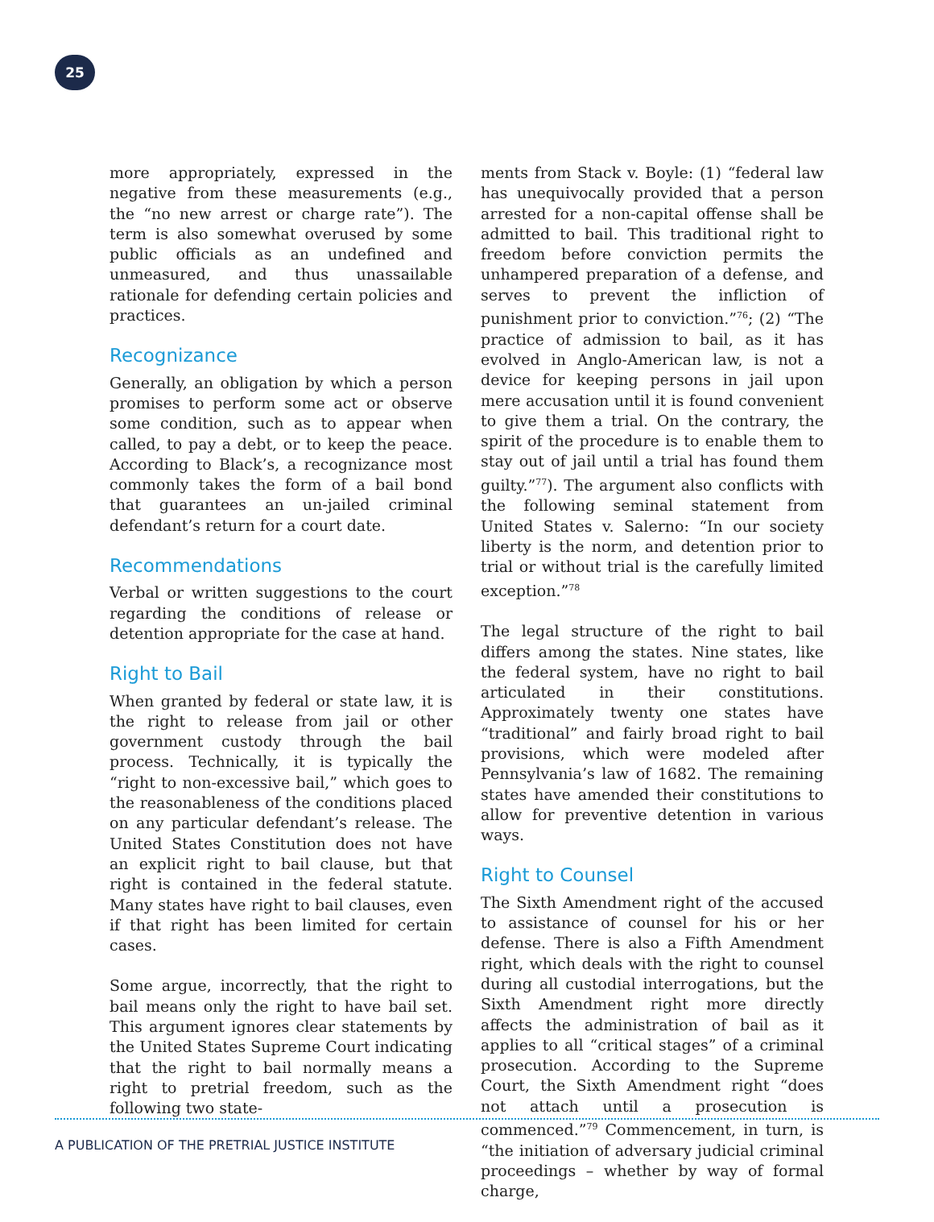25
more appropriately, expressed in the negative from these measurements (e.g., the “no new arrest or charge rate”). The term is also somewhat overused by some public officials as an undefined and unmeasured, and thus unassailable rationale for defending certain policies and practices.
Recognizance
Generally, an obligation by which a person promises to perform some act or observe some condition, such as to appear when called, to pay a debt, or to keep the peace. According to Black’s, a recognizance most commonly takes the form of a bail bond that guarantees an un-jailed criminal defendant’s return for a court date.
Recommendations
Verbal or written suggestions to the court regarding the conditions of release or detention appropriate for the case at hand.
Right to Bail
When granted by federal or state law, it is the right to release from jail or other government custody through the bail process. Technically, it is typically the “right to non-excessive bail,” which goes to the reasonableness of the conditions placed on any particular defendant’s release. The United States Constitution does not have an explicit right to bail clause, but that right is contained in the federal statute. Many states have right to bail clauses, even if that right has been limited for certain cases.
Some argue, incorrectly, that the right to bail means only the right to have bail set. This argument ignores clear statements by the United States Supreme Court indicating that the right to bail normally means a right to pretrial freedom, such as the following two state-
ments from Stack v. Boyle: (1) “federal law has unequivocally provided that a person arrested for a non-capital offense shall be admitted to bail. This traditional right to freedom before conviction permits the unhampered preparation of a defense, and serves to prevent the infliction of punishment prior to conviction.”<sup>76</sup>; (2) “The practice of admission to bail, as it has evolved in Anglo-American law, is not a device for keeping persons in jail upon mere accusation until it is found convenient to give them a trial. On the contrary, the spirit of the procedure is to enable them to stay out of jail until a trial has found them guilty.”<sup>77</sup>). The argument also conflicts with the following seminal statement from United States v. Salerno: “In our society liberty is the norm, and detention prior to trial or without trial is the carefully limited exception.”<sup>78</sup>
The legal structure of the right to bail differs among the states. Nine states, like the federal system, have no right to bail articulated in their constitutions. Approximately twenty one states have “traditional” and fairly broad right to bail provisions, which were modeled after Pennsylvania’s law of 1682. The remaining states have amended their constitutions to allow for preventive detention in various ways.
Right to Counsel
The Sixth Amendment right of the accused to assistance of counsel for his or her defense. There is also a Fifth Amendment right, which deals with the right to counsel during all custodial interrogations, but the Sixth Amendment right more directly affects the administration of bail as it applies to all “critical stages” of a criminal prosecution. According to the Supreme Court, the Sixth Amendment right “does not attach until a prosecution is commenced.”<sup>79</sup> Commencement, in turn, is “the initiation of adversary judicial criminal proceedings – whether by way of formal charge,
A PUBLICATION OF THE PRETRIAL JUSTICE INSTITUTE